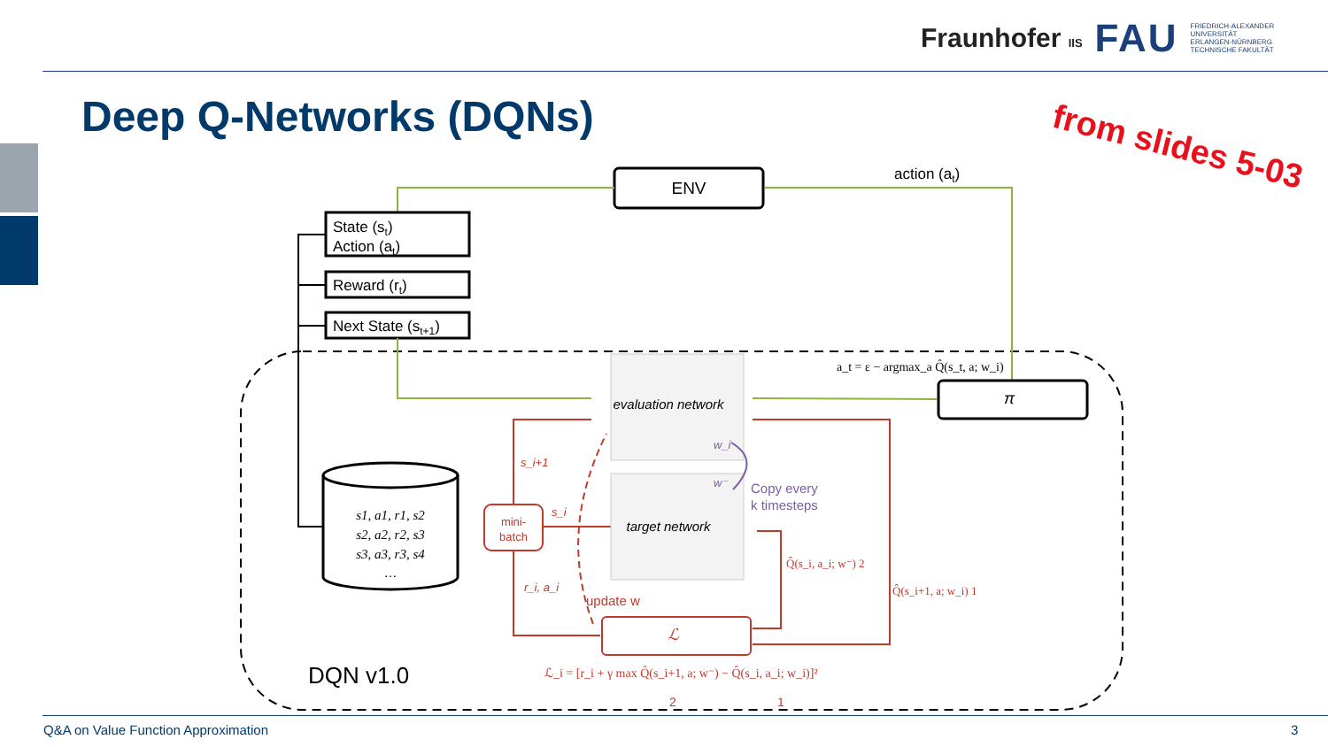Fraunhofer IIS FAU FRIEDRICH-ALEXANDER
UNIVERSITÄT
ERLANGEN-NÜRNBERG
TECHNISCHE FAKULTÄT
Deep Q-Networks (DQNs) from slides 5-03
ENV
action (at)
State (st)
Action (at)
Reward (rt)
Next State (st+1)
π
a_t = ε − argmax_a Q̂(s_t, a; w_i)
s1, a1, r1, s2
s2, a2, r2, s3
s3, a3, r3, s4
…
mini-
batch
s_i+1
s_i
r_i, a_i
update w
ℒ
Q̂(s_i, a_i; w⁻) 2
Q̂(s_i+1, a; w_i) 1
ℒ_i = [r_i + γ max Q̂(s_i+1, a; w⁻) − Q̂(s_i, a_i; w_i)]²
2
1
evaluation network
target network
w_i
w⁻
Copy every
k timesteps
DQN v1.0
Q&A on Value Function Approximation
3